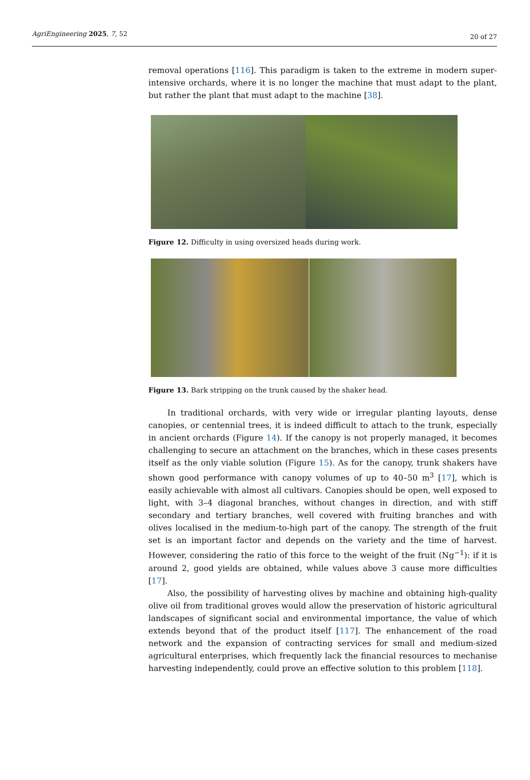AgriEngineering 2025, 7, 52 20 of 27
removal operations [116]. This paradigm is taken to the extreme in modern super-intensive orchards, where it is no longer the machine that must adapt to the plant, but rather the plant that must adapt to the machine [38].
Figure 12. Difficulty in using oversized heads during work.
Figure 13. Bark stripping on the trunk caused by the shaker head.
In traditional orchards, with very wide or irregular planting layouts, dense canopies, or centennial trees, it is indeed difficult to attach to the trunk, especially in ancient orchards (Figure 14). If the canopy is not properly managed, it becomes challenging to secure an attachment on the branches, which in these cases presents itself as the only viable solution (Figure 15). As for the canopy, trunk shakers have shown good performance with canopy volumes of up to 40–50 m<sup>3</sup> [17], which is easily achievable with almost all cultivars. Canopies should be open, well exposed to light, with 3–4 diagonal branches, without changes in direction, and with stiff secondary and tertiary branches, well covered with fruiting branches and with olives localised in the medium-to-high part of the canopy. The strength of the fruit set is an important factor and depends on the variety and the time of harvest. However, considering the ratio of this force to the weight of the fruit (Ng<sup>−1</sup>): if it is around 2, good yields are obtained, while values above 3 cause more difficulties [17].
Also, the possibility of harvesting olives by machine and obtaining high-quality olive oil from traditional groves would allow the preservation of historic agricultural landscapes of significant social and environmental importance, the value of which extends beyond that of the product itself [117]. The enhancement of the road network and the expansion of contracting services for small and medium-sized agricultural enterprises, which frequently lack the financial resources to mechanise harvesting independently, could prove an effective solution to this problem [118].